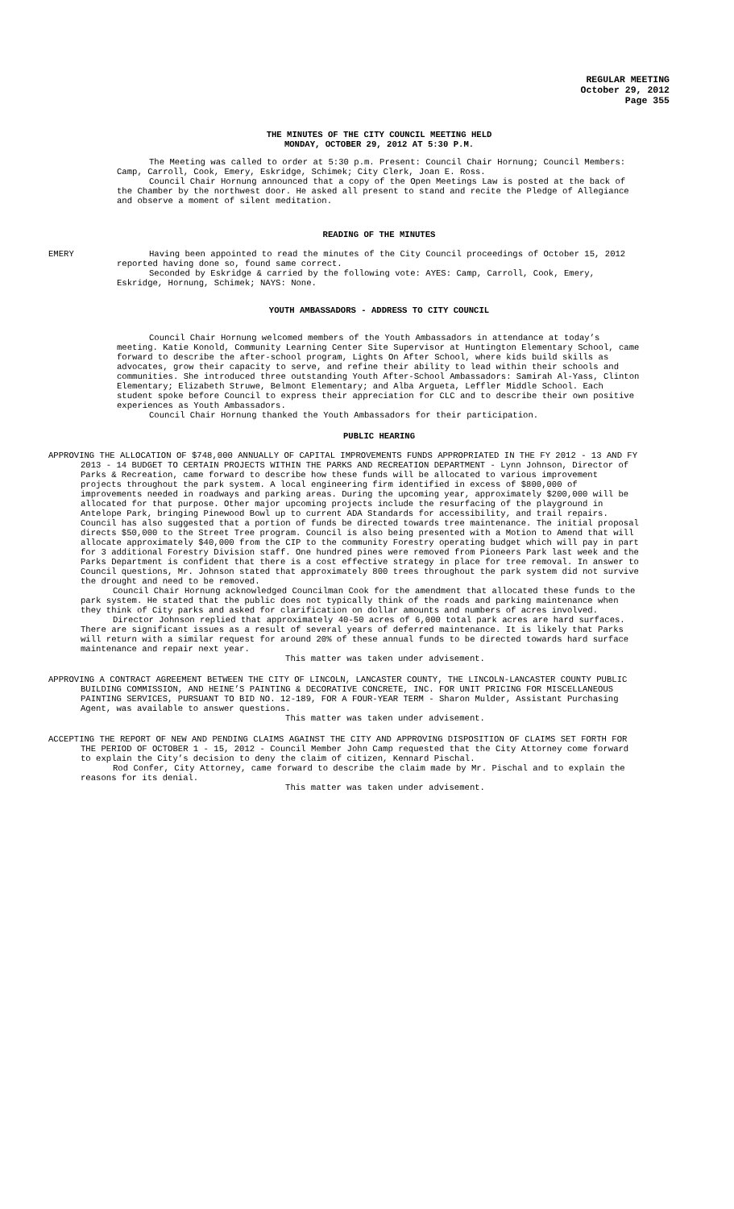REGULAR MEETING
October 29, 2012
Page 355
THE MINUTES OF THE CITY COUNCIL MEETING HELD
MONDAY, OCTOBER 29, 2012 AT 5:30 P.M.
The Meeting was called to order at 5:30 p.m. Present: Council Chair Hornung; Council Members: Camp, Carroll, Cook, Emery, Eskridge, Schimek; City Clerk, Joan E. Ross.
Council Chair Hornung announced that a copy of the Open Meetings Law is posted at the back of the Chamber by the northwest door. He asked all present to stand and recite the Pledge of Allegiance and observe a moment of silent meditation.
READING OF THE MINUTES
EMERY Having been appointed to read the minutes of the City Council proceedings of October 15, 2012 reported having done so, found same correct.
Seconded by Eskridge & carried by the following vote: AYES: Camp, Carroll, Cook, Emery, Eskridge, Hornung, Schimek; NAYS: None.
YOUTH AMBASSADORS - ADDRESS TO CITY COUNCIL
Council Chair Hornung welcomed members of the Youth Ambassadors in attendance at today’s meeting. Katie Konold, Community Learning Center Site Supervisor at Huntington Elementary School, came forward to describe the after-school program, Lights On After School, where kids build skills as advocates, grow their capacity to serve, and refine their ability to lead within their schools and communities. She introduced three outstanding Youth After-School Ambassadors: Samirah Al-Yass, Clinton Elementary; Elizabeth Struwe, Belmont Elementary; and Alba Argueta, Leffler Middle School. Each student spoke before Council to express their appreciation for CLC and to describe their own positive experiences as Youth Ambassadors.
Council Chair Hornung thanked the Youth Ambassadors for their participation.
PUBLIC HEARING
APPROVING THE ALLOCATION OF $748,000 ANNUALLY OF CAPITAL IMPROVEMENTS FUNDS APPROPRIATED IN THE FY 2012 - 13 AND FY 2013 - 14 BUDGET TO CERTAIN PROJECTS WITHIN THE PARKS AND RECREATION DEPARTMENT - Lynn Johnson, Director of Parks & Recreation, came forward to describe how these funds will be allocated to various improvement projects throughout the park system. A local engineering firm identified in excess of $800,000 of improvements needed in roadways and parking areas. During the upcoming year, approximately $200,000 will be allocated for that purpose. Other major upcoming projects include the resurfacing of the playground in Antelope Park, bringing Pinewood Bowl up to current ADA Standards for accessibility, and trail repairs. Council has also suggested that a portion of funds be directed towards tree maintenance. The initial proposal directs $50,000 to the Street Tree program. Council is also being presented with a Motion to Amend that will allocate approximately $40,000 from the CIP to the community Forestry operating budget which will pay in part for 3 additional Forestry Division staff. One hundred pines were removed from Pioneers Park last week and the Parks Department is confident that there is a cost effective strategy in place for tree removal. In answer to Council questions, Mr. Johnson stated that approximately 800 trees throughout the park system did not survive the drought and need to be removed.
Council Chair Hornung acknowledged Councilman Cook for the amendment that allocated these funds to the park system. He stated that the public does not typically think of the roads and parking maintenance when they think of City parks and asked for clarification on dollar amounts and numbers of acres involved.
Director Johnson replied that approximately 40-50 acres of 6,000 total park acres are hard surfaces. There are significant issues as a result of several years of deferred maintenance. It is likely that Parks will return with a similar request for around 20% of these annual funds to be directed towards hard surface maintenance and repair next year.
This matter was taken under advisement.
APPROVING A CONTRACT AGREEMENT BETWEEN THE CITY OF LINCOLN, LANCASTER COUNTY, THE LINCOLN-LANCASTER COUNTY PUBLIC BUILDING COMMISSION, AND HEINE’S PAINTING & DECORATIVE CONCRETE, INC. FOR UNIT PRICING FOR MISCELLANEOUS PAINTING SERVICES, PURSUANT TO BID NO. 12-189, FOR A FOUR-YEAR TERM - Sharon Mulder, Assistant Purchasing Agent, was available to answer questions.
This matter was taken under advisement.
ACCEPTING THE REPORT OF NEW AND PENDING CLAIMS AGAINST THE CITY AND APPROVING DISPOSITION OF CLAIMS SET FORTH FOR THE PERIOD OF OCTOBER 1 - 15, 2012 - Council Member John Camp requested that the City Attorney come forward to explain the City’s decision to deny the claim of citizen, Kennard Pischal.
Rod Confer, City Attorney, came forward to describe the claim made by Mr. Pischal and to explain the reasons for its denial.
This matter was taken under advisement.